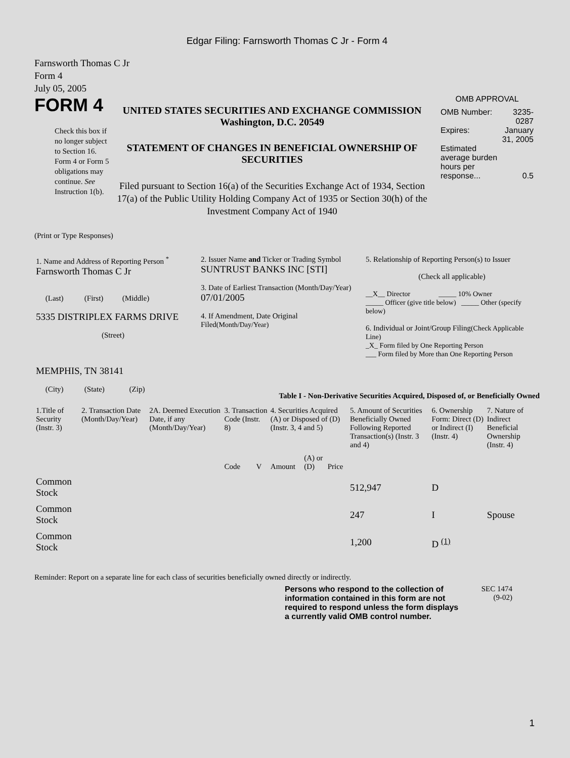Edgar Filing: Farnsworth Thomas C Jr - Form 4
Farnsworth Thomas C Jr
Form 4
July 05, 2005
FORM 4
Check this box if no longer subject to Section 16. Form 4 or Form 5 obligations may continue. See Instruction 1(b).
UNITED STATES SECURITIES AND EXCHANGE COMMISSION
Washington, D.C. 20549
STATEMENT OF CHANGES IN BENEFICIAL OWNERSHIP OF SECURITIES
Filed pursuant to Section 16(a) of the Securities Exchange Act of 1934, Section 17(a) of the Public Utility Holding Company Act of 1935 or Section 30(h) of the Investment Company Act of 1940
OMB APPROVAL
| OMB Number: | 3235-0287 |
| Expires: | January 31, 2005 |
| Estimated average burden hours per response... | 0.5 |
(Print or Type Responses)
| 1. Name and Address of Reporting Person <sup>*</sup> Farnsworth Thomas C Jr (Last) (First) (Middle) 5335 DISTRIPLEX FARMS DRIVE (Street) MEMPHIS, TN 38141 (City) (State) (Zip) | 2. Issuer Name and Ticker or Trading Symbol SUNTRUST BANKS INC [STI] 3. Date of Earliest Transaction (Month/Day/Year) 07/01/2005 4. If Amendment, Date Original Filed (Month/Day/Year) | 5. Relationship of Reporting Person(s) to Issuer (Check all applicable) __X__ Director _____ 10% Owner _____ Officer (give title below) _____ Other (specify below) 6. Individual or Joint/Group Filing (Check Applicable Line) _X_ Form filed by One Reporting Person ___ Form filed by More than One Reporting Person |
Table I - Non-Derivative Securities Acquired, Disposed of, or Beneficially Owned
| 1.Title of Security (Instr. 3) | 2. Transaction Date (Month/Day/Year) | 2A. Deemed Execution Date, if any (Month/Day/Year) | 3. Transaction Code (Instr. 8) | | 4. Securities Acquired (A) or Disposed of (D) (Instr. 3, 4 and 5) | | | 5. Amount of Securities Beneficially Owned Following Reported Transaction(s) (Instr. 3 and 4) | 6. Ownership Form: Direct (D) or Indirect (I) (Instr. 4) | 7. Nature of Indirect Beneficial Ownership (Instr. 4) |
| --- | --- | --- | --- | --- | --- | --- | --- | --- | --- | --- |
| | | | Code | V | Amount | (A) or (D) | Price | | | |
| Common Stock | | | | | | | | 512,947 | D | |
| Common Stock | | | | | | | | 247 | I | Spouse |
| Common Stock | | | | | | | | 1,200 | D <sup>(1)</sup> | |
Reminder: Report on a separate line for each class of securities beneficially owned directly or indirectly.
Persons who respond to the collection of information contained in this form are not required to respond unless the form displays a currently valid OMB control number.
SEC 1474
(9-02)
1